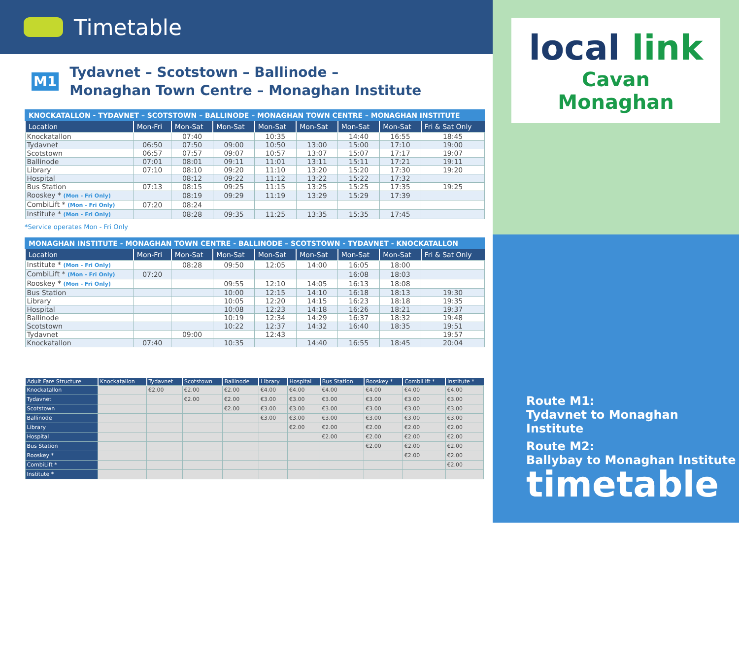Timetable
M1
Tydavnet – Scotstown – Ballinode –
Monaghan Town Centre – Monaghan Institute
KNOCKATALLON - TYDAVNET – SCOTSTOWN – BALLINODE – MONAGHAN TOWN CENTRE – MONAGHAN INSTITUTE
| Location | Mon-Fri | Mon-Sat | Mon-Sat | Mon-Sat | Mon-Sat | Mon-Sat | Mon-Sat | Fri & Sat Only |
| --- | --- | --- | --- | --- | --- | --- | --- | --- |
| Knockatallon | | 07:40 | | 10:35 | | 14:40 | 16:55 | 18:45 |
| Tydavnet | 06:50 | 07:50 | 09:00 | 10:50 | 13:00 | 15:00 | 17:10 | 19:00 |
| Scotstown | 06:57 | 07:57 | 09:07 | 10:57 | 13:07 | 15:07 | 17:17 | 19:07 |
| Ballinode | 07:01 | 08:01 | 09:11 | 11:01 | 13:11 | 15:11 | 17:21 | 19:11 |
| Library | 07:10 | 08:10 | 09:20 | 11:10 | 13:20 | 15:20 | 17:30 | 19:20 |
| Hospital | | 08:12 | 09:22 | 11:12 | 13:22 | 15:22 | 17:32 | |
| Bus Station | 07:13 | 08:15 | 09:25 | 11:15 | 13:25 | 15:25 | 17:35 | 19:25 |
| Rooskey * (Mon - Fri Only) | | 08:19 | 09:29 | 11:19 | 13:29 | 15:29 | 17:39 | |
| CombiLift * (Mon - Fri Only) | 07:20 | 08:24 | | | | | | |
| Institute * (Mon - Fri Only) | | 08:28 | 09:35 | 11:25 | 13:35 | 15:35 | 17:45 | |
*Service operates Mon - Fri Only
MONAGHAN INSTITUTE - MONAGHAN TOWN CENTRE - BALLINODE – SCOTSTOWN - TYDAVNET - KNOCKATALLON
| Location | Mon-Fri | Mon-Sat | Mon-Sat | Mon-Sat | Mon-Sat | Mon-Sat | Mon-Sat | Fri & Sat Only |
| --- | --- | --- | --- | --- | --- | --- | --- | --- |
| Institute * (Mon - Fri Only) | | 08:28 | 09:50 | 12:05 | 14:00 | 16:05 | 18:00 | |
| CombiLift * (Mon - Fri Only) | 07:20 | | | | | 16:08 | 18:03 | |
| Rooskey * (Mon - Fri Only) | | | 09:55 | 12:10 | 14:05 | 16:13 | 18:08 | |
| Bus Station | | | 10:00 | 12:15 | 14:10 | 16:18 | 18:13 | 19:30 |
| Library | | | 10:05 | 12:20 | 14:15 | 16:23 | 18:18 | 19:35 |
| Hospital | | | 10:08 | 12:23 | 14:18 | 16:26 | 18:21 | 19:37 |
| Ballinode | | | 10:19 | 12:34 | 14:29 | 16:37 | 18:32 | 19:48 |
| Scotstown | | | 10:22 | 12:37 | 14:32 | 16:40 | 18:35 | 19:51 |
| Tydavnet | | 09:00 | | 12:43 | | | | 19:57 |
| Knockatallon | 07:40 | | 10:35 | | 14:40 | 16:55 | 18:45 | 20:04 |
| Adult Fare Structure | Knockatallon | Tydavnet | Scotstown | Ballinode | Library | Hospital | Bus Station | Rooskey * | CombiLift * | Institute * |
| --- | --- | --- | --- | --- | --- | --- | --- | --- | --- | --- |
| Knockatallon | | €2.00 | €2.00 | €2.00 | €4.00 | €4.00 | €4.00 | €4.00 | €4.00 | €4.00 |
| Tydavnet | | | €2.00 | €2.00 | €3.00 | €3.00 | €3.00 | €3.00 | €3.00 | €3.00 |
| Scotstown | | | | €2.00 | €3.00 | €3.00 | €3.00 | €3.00 | €3.00 | €3.00 |
| Ballinode | | | | | €3.00 | €3.00 | €3.00 | €3.00 | €3.00 | €3.00 |
| Library | | | | | | €2.00 | €2.00 | €2.00 | €2.00 | €2.00 |
| Hospital | | | | | | | €2.00 | €2.00 | €2.00 | €2.00 |
| Bus Station | | | | | | | | €2.00 | €2.00 | €2.00 |
| Rooskey * | | | | | | | | | €2.00 | €2.00 |
| CombiLift * | | | | | | | | | | €2.00 |
| Institute * | | | | | | | | | | |
local link
Cavan Monaghan
Route M1:
Tydavnet to Monaghan Institute
Route M2:
Ballybay to Monaghan Institute
timetable